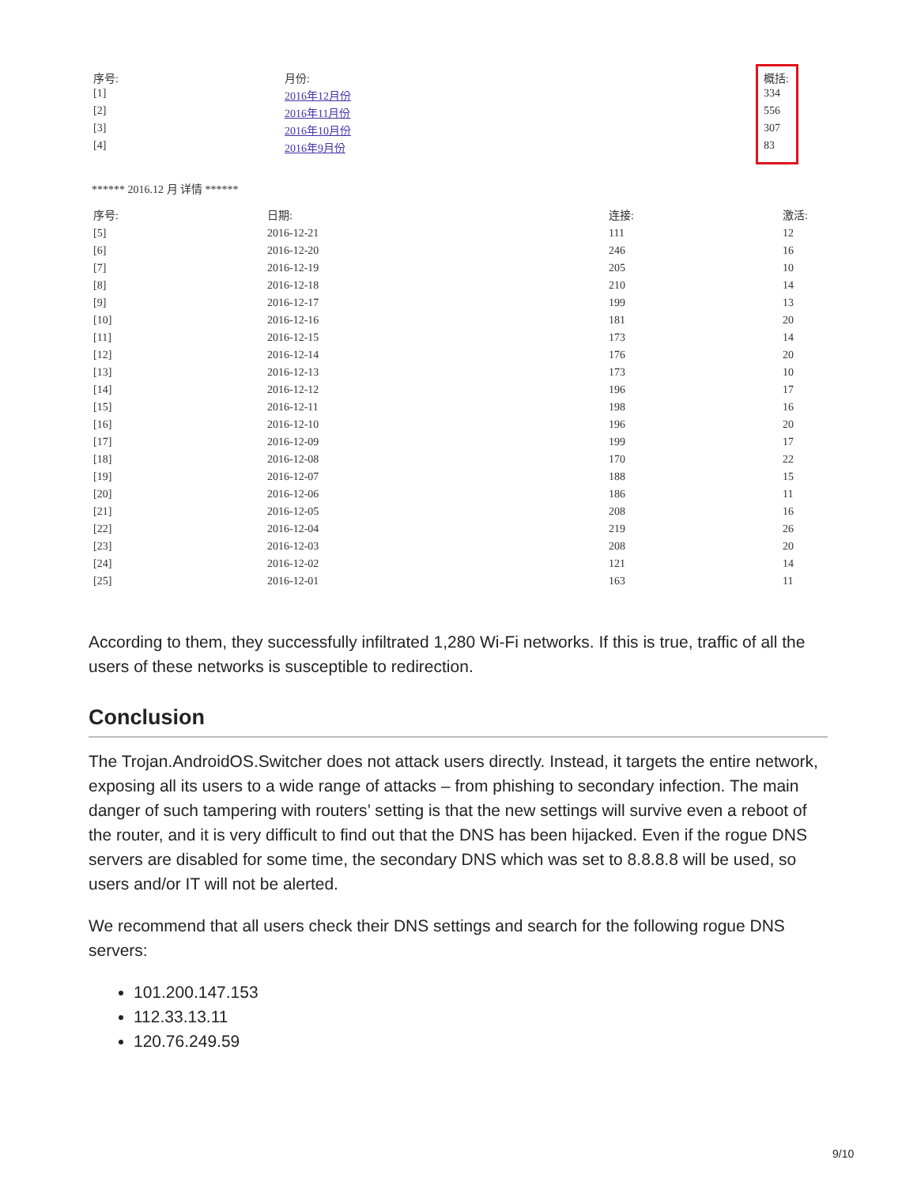| 序号: | 月份: | 概括: |
| --- | --- | --- |
| [1] | 2016年12月份 | 334 |
| [2] | 2016年11月份 | 556 |
| [3] | 2016年10月份 | 307 |
| [4] | 2016年9月份 | 83 |
****** 2016.12 月 详情 ******
| 序号: | 日期: | 连接: | 激活: |
| --- | --- | --- | --- |
| [5] | 2016-12-21 | 111 | 12 |
| [6] | 2016-12-20 | 246 | 16 |
| [7] | 2016-12-19 | 205 | 10 |
| [8] | 2016-12-18 | 210 | 14 |
| [9] | 2016-12-17 | 199 | 13 |
| [10] | 2016-12-16 | 181 | 20 |
| [11] | 2016-12-15 | 173 | 14 |
| [12] | 2016-12-14 | 176 | 20 |
| [13] | 2016-12-13 | 173 | 10 |
| [14] | 2016-12-12 | 196 | 17 |
| [15] | 2016-12-11 | 198 | 16 |
| [16] | 2016-12-10 | 196 | 20 |
| [17] | 2016-12-09 | 199 | 17 |
| [18] | 2016-12-08 | 170 | 22 |
| [19] | 2016-12-07 | 188 | 15 |
| [20] | 2016-12-06 | 186 | 11 |
| [21] | 2016-12-05 | 208 | 16 |
| [22] | 2016-12-04 | 219 | 26 |
| [23] | 2016-12-03 | 208 | 20 |
| [24] | 2016-12-02 | 121 | 14 |
| [25] | 2016-12-01 | 163 | 11 |
According to them, they successfully infiltrated 1,280 Wi-Fi networks. If this is true, traffic of all the users of these networks is susceptible to redirection.
Conclusion
The Trojan.AndroidOS.Switcher does not attack users directly. Instead, it targets the entire network, exposing all its users to a wide range of attacks – from phishing to secondary infection. The main danger of such tampering with routers’ setting is that the new settings will survive even a reboot of the router, and it is very difficult to find out that the DNS has been hijacked. Even if the rogue DNS servers are disabled for some time, the secondary DNS which was set to 8.8.8.8 will be used, so users and/or IT will not be alerted.
We recommend that all users check their DNS settings and search for the following rogue DNS servers:
101.200.147.153
112.33.13.11
120.76.249.59
9/10